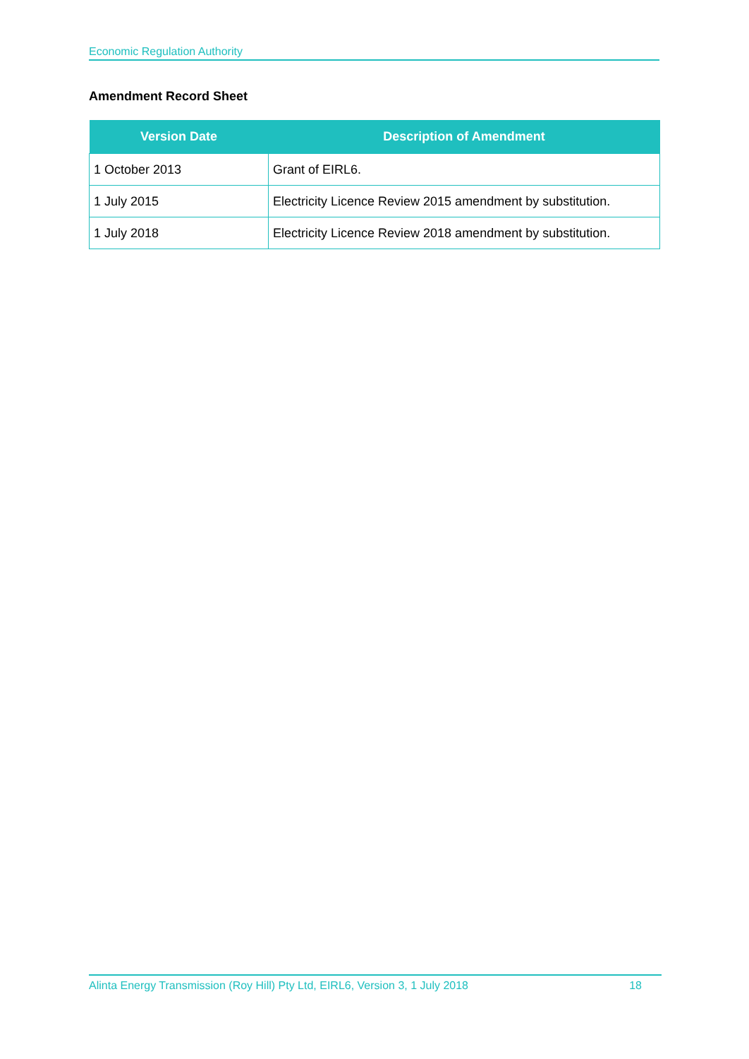Economic Regulation Authority
Amendment Record Sheet
| Version Date | Description of Amendment |
| --- | --- |
| 1 October 2013 | Grant of EIRL6. |
| 1 July 2015 | Electricity Licence Review 2015 amendment by substitution. |
| 1 July 2018 | Electricity Licence Review 2018 amendment by substitution. |
Alinta Energy Transmission (Roy Hill) Pty Ltd, EIRL6, Version 3, 1 July 2018 18